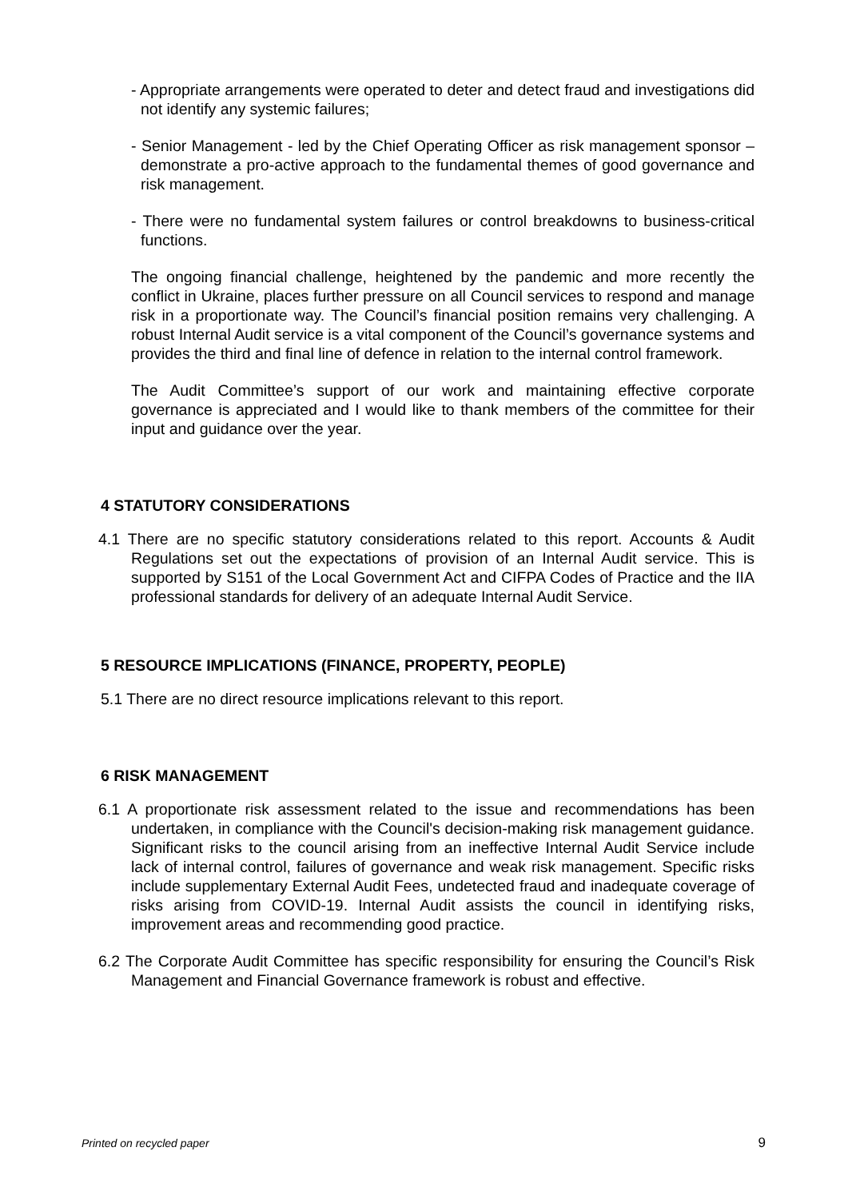- Appropriate arrangements were operated to deter and detect fraud and investigations did not identify any systemic failures;
- Senior Management - led by the Chief Operating Officer as risk management sponsor – demonstrate a pro-active approach to the fundamental themes of good governance and risk management.
- There were no fundamental system failures or control breakdowns to business-critical functions.
The ongoing financial challenge, heightened by the pandemic and more recently the conflict in Ukraine, places further pressure on all Council services to respond and manage risk in a proportionate way. The Council’s financial position remains very challenging. A robust Internal Audit service is a vital component of the Council’s governance systems and provides the third and final line of defence in relation to the internal control framework.
The Audit Committee’s support of our work and maintaining effective corporate governance is appreciated and I would like to thank members of the committee for their input and guidance over the year.
4 STATUTORY CONSIDERATIONS
4.1 There are no specific statutory considerations related to this report. Accounts & Audit Regulations set out the expectations of provision of an Internal Audit service. This is supported by S151 of the Local Government Act and CIFPA Codes of Practice and the IIA professional standards for delivery of an adequate Internal Audit Service.
5 RESOURCE IMPLICATIONS (FINANCE, PROPERTY, PEOPLE)
5.1 There are no direct resource implications relevant to this report.
6 RISK MANAGEMENT
6.1 A proportionate risk assessment related to the issue and recommendations has been undertaken, in compliance with the Council's decision-making risk management guidance. Significant risks to the council arising from an ineffective Internal Audit Service include lack of internal control, failures of governance and weak risk management. Specific risks include supplementary External Audit Fees, undetected fraud and inadequate coverage of risks arising from COVID-19. Internal Audit assists the council in identifying risks, improvement areas and recommending good practice.
6.2 The Corporate Audit Committee has specific responsibility for ensuring the Council’s Risk Management and Financial Governance framework is robust and effective.
Printed on recycled paper 9